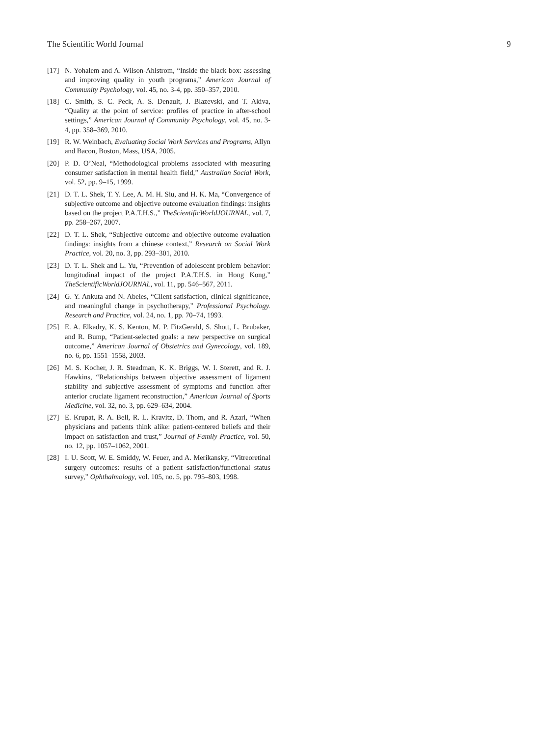The Scientific World Journal 9
[17] N. Yohalem and A. Wilson-Ahlstrom, “Inside the black box: assessing and improving quality in youth programs,” American Journal of Community Psychology, vol. 45, no. 3-4, pp. 350–357, 2010.
[18] C. Smith, S. C. Peck, A. S. Denault, J. Blazevski, and T. Akiva, “Quality at the point of service: profiles of practice in after-school settings,” American Journal of Community Psychology, vol. 45, no. 3-4, pp. 358–369, 2010.
[19] R. W. Weinbach, Evaluating Social Work Services and Programs, Allyn and Bacon, Boston, Mass, USA, 2005.
[20] P. D. O’Neal, “Methodological problems associated with measuring consumer satisfaction in mental health field,” Australian Social Work, vol. 52, pp. 9–15, 1999.
[21] D. T. L. Shek, T. Y. Lee, A. M. H. Siu, and H. K. Ma, “Convergence of subjective outcome and objective outcome evaluation findings: insights based on the project P.A.T.H.S.,” TheScientificWorldJOURNAL, vol. 7, pp. 258–267, 2007.
[22] D. T. L. Shek, “Subjective outcome and objective outcome evaluation findings: insights from a chinese context,” Research on Social Work Practice, vol. 20, no. 3, pp. 293–301, 2010.
[23] D. T. L. Shek and L. Yu, “Prevention of adolescent problem behavior: longitudinal impact of the project P.A.T.H.S. in Hong Kong,” TheScientificWorldJOURNAL, vol. 11, pp. 546–567, 2011.
[24] G. Y. Ankuta and N. Abeles, “Client satisfaction, clinical significance, and meaningful change in psychotherapy,” Professional Psychology. Research and Practice, vol. 24, no. 1, pp. 70–74, 1993.
[25] E. A. Elkadry, K. S. Kenton, M. P. FitzGerald, S. Shott, L. Brubaker, and R. Bump, “Patient-selected goals: a new perspective on surgical outcome,” American Journal of Obstetrics and Gynecology, vol. 189, no. 6, pp. 1551–1558, 2003.
[26] M. S. Kocher, J. R. Steadman, K. K. Briggs, W. I. Sterett, and R. J. Hawkins, “Relationships between objective assessment of ligament stability and subjective assessment of symptoms and function after anterior cruciate ligament reconstruction,” American Journal of Sports Medicine, vol. 32, no. 3, pp. 629–634, 2004.
[27] E. Krupat, R. A. Bell, R. L. Kravitz, D. Thom, and R. Azari, “When physicians and patients think alike: patient-centered beliefs and their impact on satisfaction and trust,” Journal of Family Practice, vol. 50, no. 12, pp. 1057–1062, 2001.
[28] I. U. Scott, W. E. Smiddy, W. Feuer, and A. Merikansky, “Vitreoretinal surgery outcomes: results of a patient satisfaction/functional status survey,” Ophthalmology, vol. 105, no. 5, pp. 795–803, 1998.